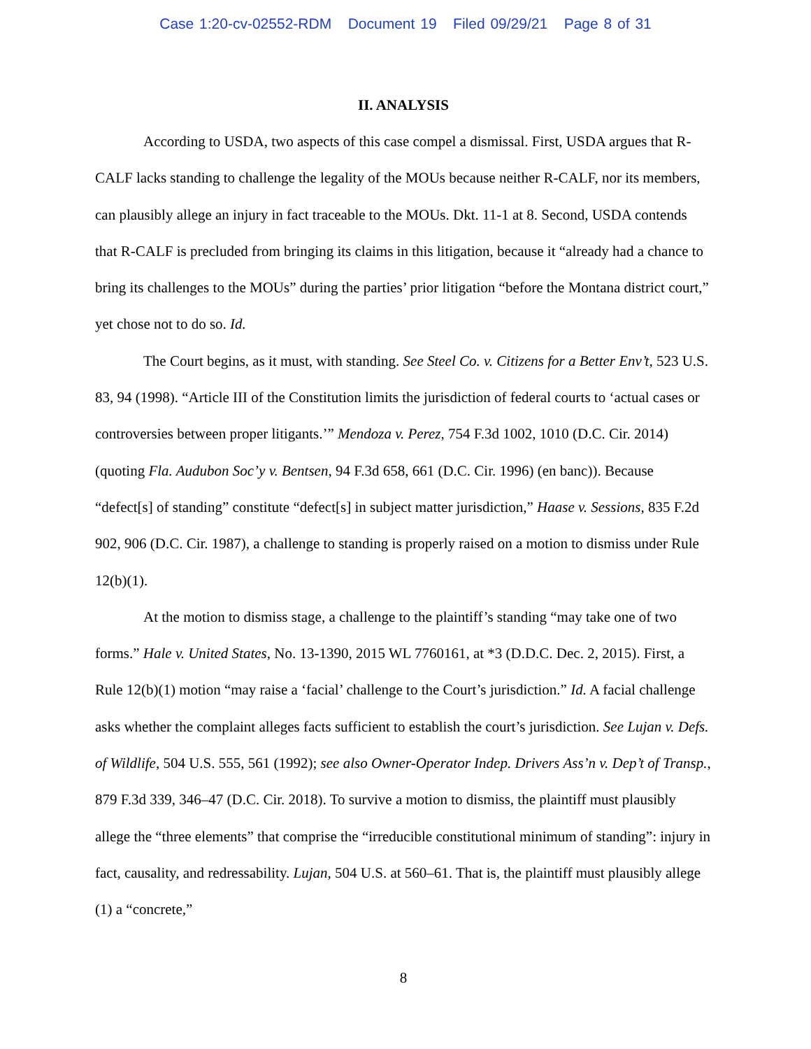Case 1:20-cv-02552-RDM Document 19 Filed 09/29/21 Page 8 of 31
II. ANALYSIS
According to USDA, two aspects of this case compel a dismissal. First, USDA argues that R-CALF lacks standing to challenge the legality of the MOUs because neither R-CALF, nor its members, can plausibly allege an injury in fact traceable to the MOUs. Dkt. 11-1 at 8. Second, USDA contends that R-CALF is precluded from bringing its claims in this litigation, because it “already had a chance to bring its challenges to the MOUs” during the parties’ prior litigation “before the Montana district court,” yet chose not to do so. Id.
The Court begins, as it must, with standing. See Steel Co. v. Citizens for a Better Env’t, 523 U.S. 83, 94 (1998). “Article III of the Constitution limits the jurisdiction of federal courts to ‘actual cases or controversies between proper litigants.’” Mendoza v. Perez, 754 F.3d 1002, 1010 (D.C. Cir. 2014) (quoting Fla. Audubon Soc’y v. Bentsen, 94 F.3d 658, 661 (D.C. Cir. 1996) (en banc)). Because “defect[s] of standing” constitute “defect[s] in subject matter jurisdiction,” Haase v. Sessions, 835 F.2d 902, 906 (D.C. Cir. 1987), a challenge to standing is properly raised on a motion to dismiss under Rule 12(b)(1).
At the motion to dismiss stage, a challenge to the plaintiff’s standing “may take one of two forms.” Hale v. United States, No. 13-1390, 2015 WL 7760161, at *3 (D.D.C. Dec. 2, 2015). First, a Rule 12(b)(1) motion “may raise a ‘facial’ challenge to the Court’s jurisdiction.” Id. A facial challenge asks whether the complaint alleges facts sufficient to establish the court’s jurisdiction. See Lujan v. Defs. of Wildlife, 504 U.S. 555, 561 (1992); see also Owner-Operator Indep. Drivers Ass’n v. Dep’t of Transp., 879 F.3d 339, 346–47 (D.C. Cir. 2018). To survive a motion to dismiss, the plaintiff must plausibly allege the “three elements” that comprise the “irreducible constitutional minimum of standing”: injury in fact, causality, and redressability. Lujan, 504 U.S. at 560–61. That is, the plaintiff must plausibly allege (1) a “concrete,”
8